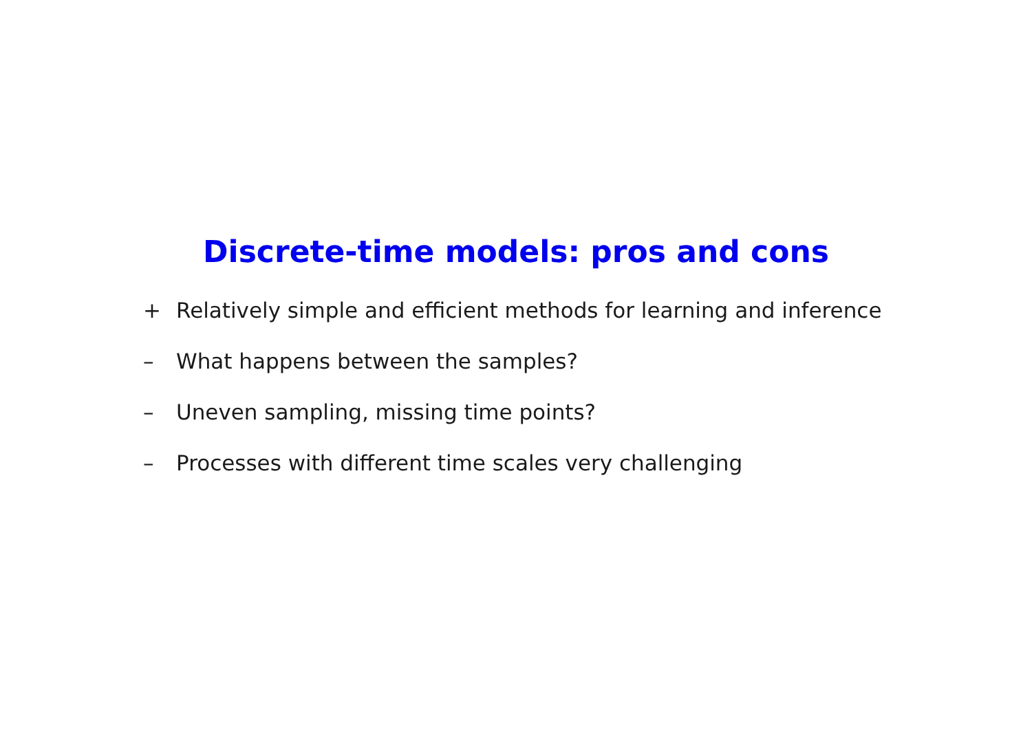Discrete-time models: pros and cons
+ Relatively simple and efficient methods for learning and inference
– What happens between the samples?
– Uneven sampling, missing time points?
– Processes with different time scales very challenging